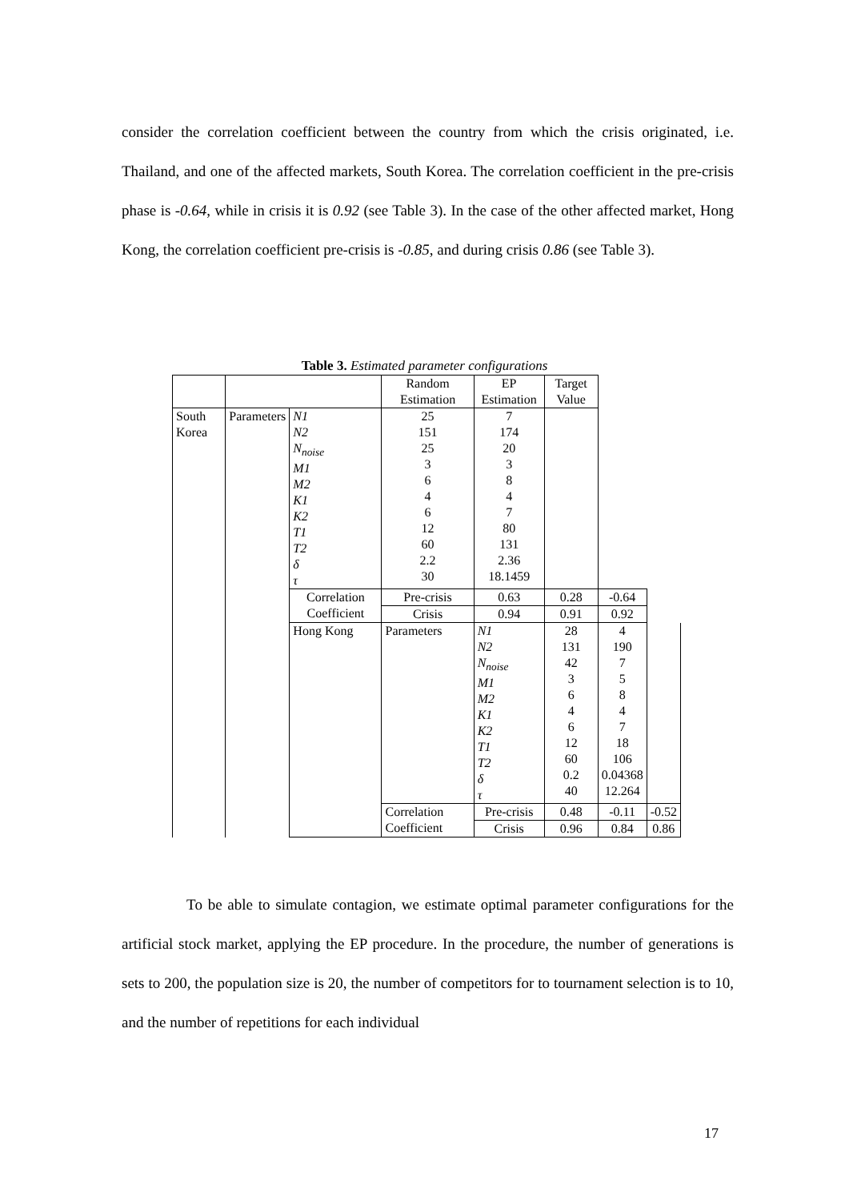consider the correlation coefficient between the country from which the crisis originated, i.e. Thailand, and one of the affected markets, South Korea. The correlation coefficient in the pre-crisis phase is -0.64, while in crisis it is 0.92 (see Table 3). In the case of the other affected market, Hong Kong, the correlation coefficient pre-crisis is -0.85, and during crisis 0.86 (see Table 3).
Table 3. Estimated parameter configurations
| | | | Random Estimation | EP Estimation | Target Value | | |
| South Korea | Parameters | N1 N2 N<sub>noise</sub> M1 M2 K1 K2 T1 T2 δ τ | 25 151 25 3 6 4 6 12 60 2.2 30 | 7 174 20 3 8 4 7 80 131 2.36 18.1459 | | | |
| | | Correlation Coefficient | Pre-crisis | 0.63 | 0.28 | -0.64 | |
| | | | Crisis | 0.94 | 0.91 | 0.92 | |
| | | Hong Kong | Parameters | N1 N2 N<sub>noise</sub> M1 M2 K1 K2 T1 T2 δ τ | 28 131 42 3 6 4 6 12 60 0.2 40 | 4 190 7 5 8 4 7 18 106 0.04368 12.264 | |
| | | | Correlation Coefficient | Pre-crisis | 0.48 | -0.11 | -0.52 |
| | | | | Crisis | 0.96 | 0.84 | 0.86 |
To be able to simulate contagion, we estimate optimal parameter configurations for the artificial stock market, applying the EP procedure. In the procedure, the number of generations is sets to 200, the population size is 20, the number of competitors for to tournament selection is to 10, and the number of repetitions for each individual
17